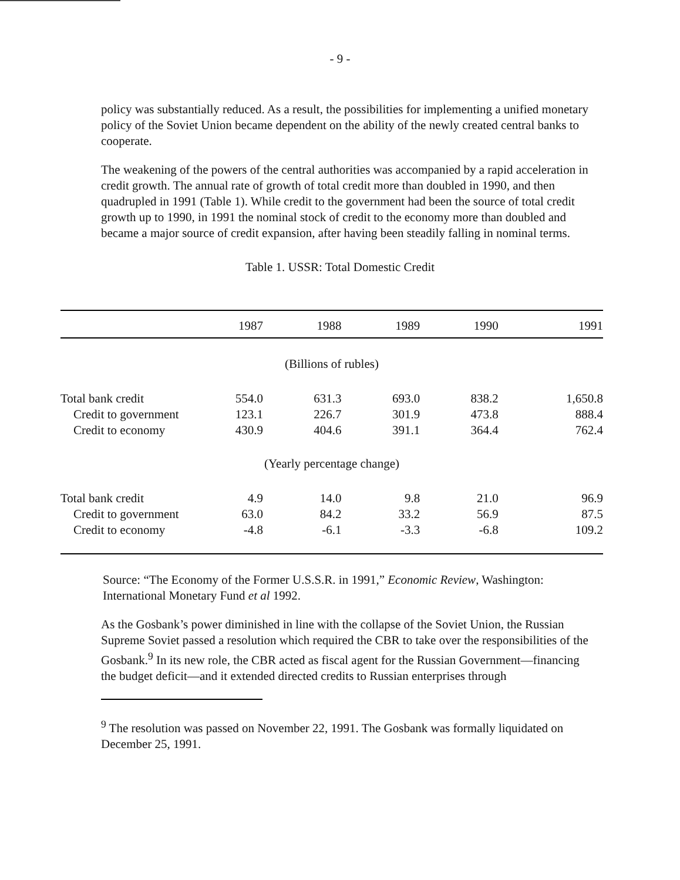- 9 -
policy was substantially reduced. As a result, the possibilities for implementing a unified monetary policy of the Soviet Union became dependent on the ability of the newly created central banks to cooperate.
The weakening of the powers of the central authorities was accompanied by a rapid acceleration in credit growth. The annual rate of growth of total credit more than doubled in 1990, and then quadrupled in 1991 (Table 1). While credit to the government had been the source of total credit growth up to 1990, in 1991 the nominal stock of credit to the economy more than doubled and became a major source of credit expansion, after having been steadily falling in nominal terms.
Table 1. USSR: Total Domestic Credit
| | 1987 | 1988 | 1989 | 1990 | 1991 |
| --- | --- | --- | --- | --- | --- |
| (Billions of rubles) | | | | | |
| Total bank credit | 554.0 | 631.3 | 693.0 | 838.2 | 1,650.8 |
| Credit to government | 123.1 | 226.7 | 301.9 | 473.8 | 888.4 |
| Credit to economy | 430.9 | 404.6 | 391.1 | 364.4 | 762.4 |
| (Yearly percentage change) | | | | | |
| Total bank credit | 4.9 | 14.0 | 9.8 | 21.0 | 96.9 |
| Credit to government | 63.0 | 84.2 | 33.2 | 56.9 | 87.5 |
| Credit to economy | -4.8 | -6.1 | -3.3 | -6.8 | 109.2 |
Source: “The Economy of the Former U.S.S.R. in 1991,” Economic Review, Washington: International Monetary Fund et al 1992.
As the Gosbank’s power diminished in line with the collapse of the Soviet Union, the Russian Supreme Soviet passed a resolution which required the CBR to take over the responsibilities of the Gosbank.<sup>9</sup> In its new role, the CBR acted as fiscal agent for the Russian Government—financing the budget deficit—and it extended directed credits to Russian enterprises through
<sup>9</sup> The resolution was passed on November 22, 1991. The Gosbank was formally liquidated on December 25, 1991.